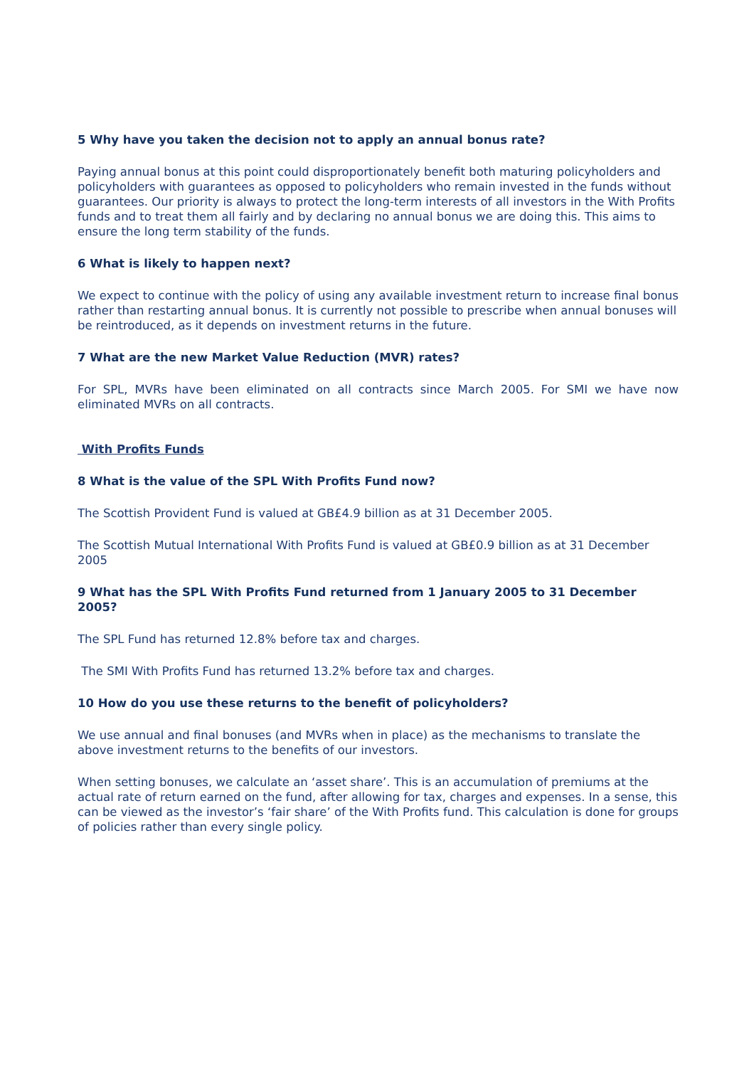5 Why have you taken the decision not to apply an annual bonus rate?
Paying annual bonus at this point could disproportionately benefit both maturing policyholders and policyholders with guarantees as opposed to policyholders who remain invested in the funds without guarantees. Our priority is always to protect the long-term interests of all investors in the With Profits funds and to treat them all fairly and by declaring no annual bonus we are doing this. This aims to ensure the long term stability of the funds.
6 What is likely to happen next?
We expect to continue with the policy of using any available investment return to increase final bonus rather than restarting annual bonus. It is currently not possible to prescribe when annual bonuses will be reintroduced, as it depends on investment returns in the future.
7 What are the new Market Value Reduction (MVR) rates?
For SPL, MVRs have been eliminated on all contracts since March 2005. For SMI we have now eliminated MVRs on all contracts.
With Profits Funds
8 What is the value of the SPL With Profits Fund now?
The Scottish Provident Fund is valued at GB£4.9 billion as at 31 December 2005.
The Scottish Mutual International With Profits Fund is valued at GB£0.9 billion as at 31 December 2005
9 What has the SPL With Profits Fund returned from 1 January 2005 to 31 December 2005?
The SPL Fund has returned 12.8% before tax and charges.
The SMI With Profits Fund has returned 13.2% before tax and charges.
10 How do you use these returns to the benefit of policyholders?
We use annual and final bonuses (and MVRs when in place) as the mechanisms to translate the above investment returns to the benefits of our investors.
When setting bonuses, we calculate an ‘asset share’. This is an accumulation of premiums at the actual rate of return earned on the fund, after allowing for tax, charges and expenses. In a sense, this can be viewed as the investor’s ‘fair share’ of the With Profits fund. This calculation is done for groups of policies rather than every single policy.